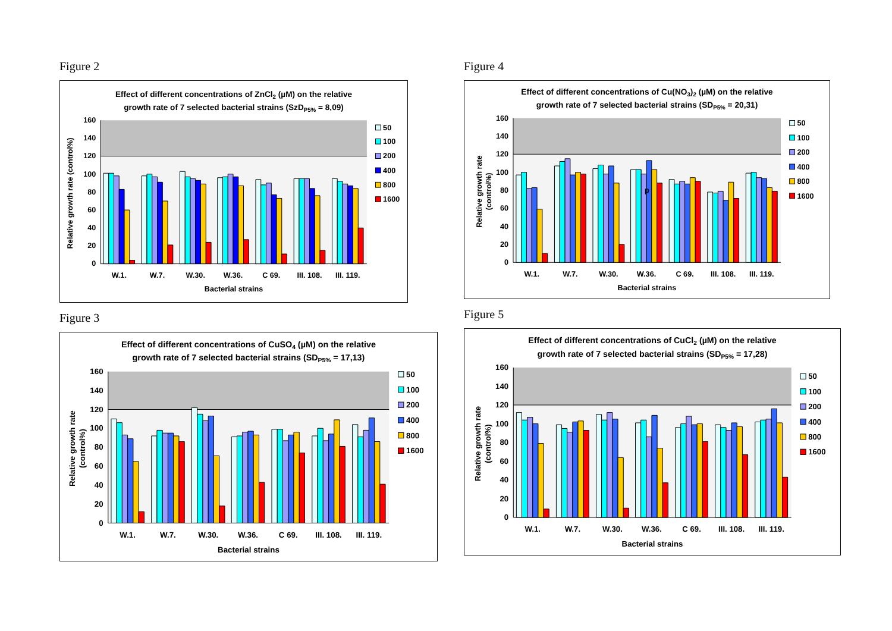Figure 2
Effect of different concentrations of ZnCl2 (µM) on the relative
growth rate of 7 selected bacterial strains (SzDP5% = 8,09)
160
140
120
100
80
60
40
20
0
Relative growth rate (control%)
W.1.
W.7.
W.30.
W.36.
C 69.
III. 108.
III. 119.
Bacterial strains
50
100
200
400
800
1600
Figure 3
Effect of different concentrations of CuSO4 (µM) on the relative
growth rate of 7 selected bacterial strains (SDP5% = 17,13)
160
140
120
100
80
60
40
20
0
Relative growth rate
(control%)
W.1.
W.7.
W.30.
W.36.
C 69.
III. 108.
III. 119.
Bacterial strains
50
100
200
400
800
1600
Figure 4
Effect of different concentrations of Cu(NO3)2 (µM) on the relative
growth rate of 7 selected bacterial strains (SDP5% = 20,31)
160
140
120
100
80
60
40
20
0
Relative growth rate
(control%)
p
W.1.
W.7.
W.30.
W.36.
C 69.
III. 108.
III. 119.
Bacterial strains
50
100
200
400
800
1600
Figure 5
Effect of different concentrations of CuCl2 (µM) on the relative
growth rate of 7 selected bacterial strains (SDP5% = 17,28)
160
140
120
100
80
60
40
20
0
Relative growth rate
(control%)
W.1.
W.7.
W.30.
W.36.
C 69.
III. 108.
III. 119.
Bacterial strains
50
100
200
400
800
1600